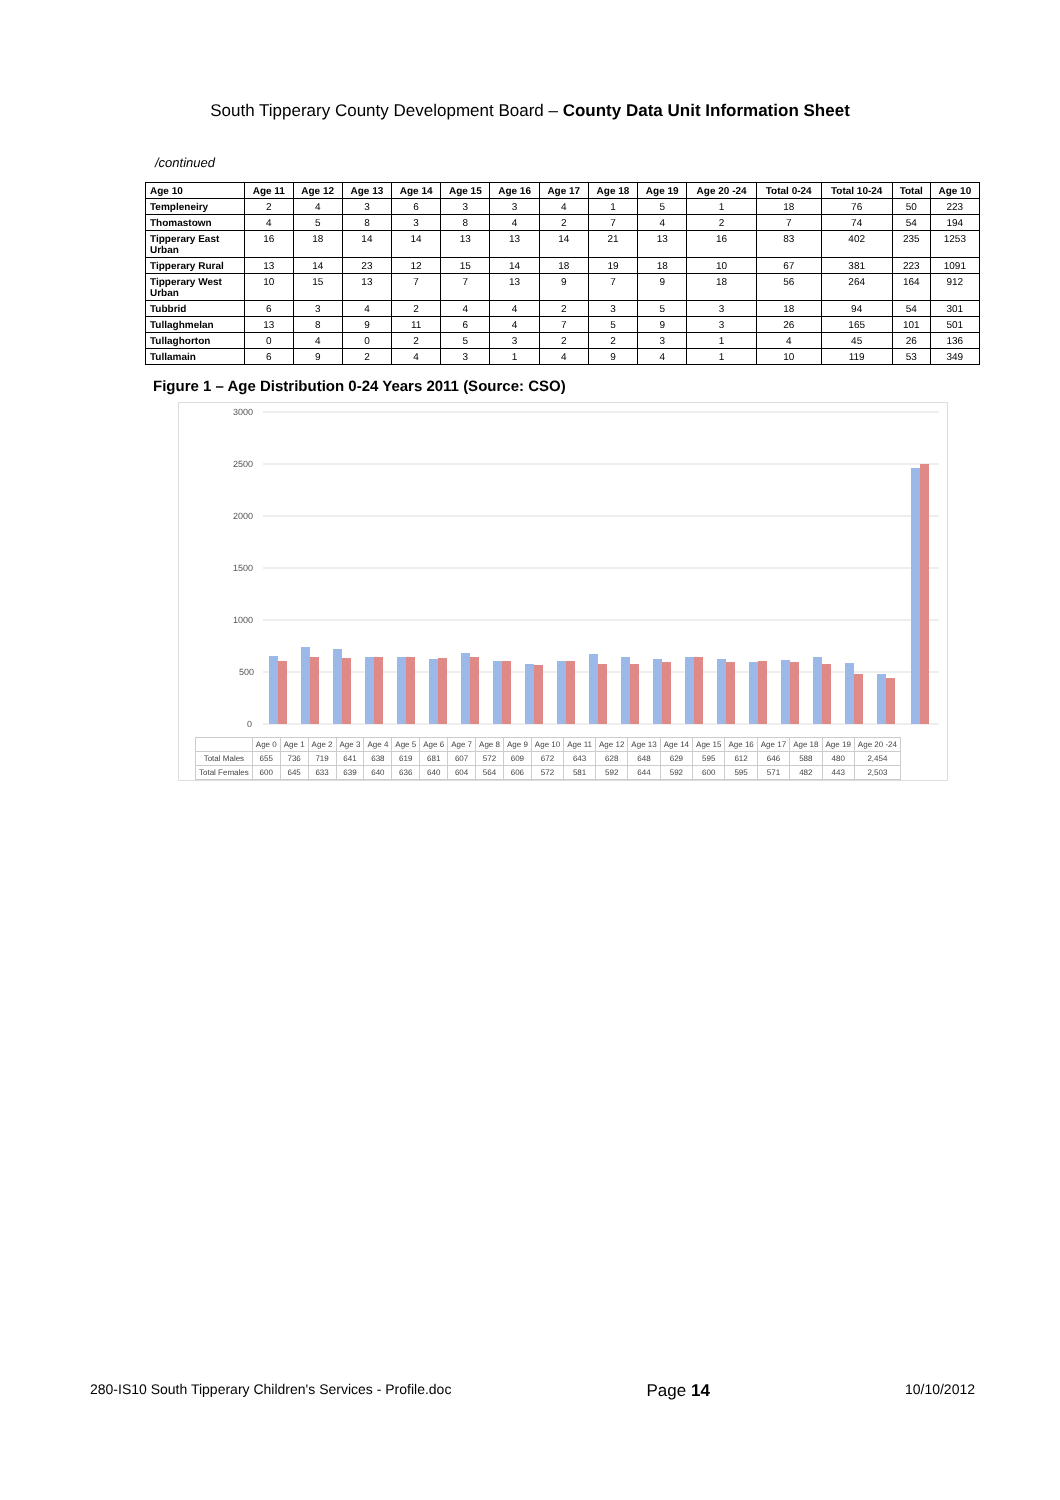South Tipperary County Development Board – County Data Unit Information Sheet
/continued
| Age 10 | Age 11 | Age 12 | Age 13 | Age 14 | Age 15 | Age 16 | Age 17 | Age 18 | Age 19 | Age 20 -24 | Total 0-24 | Total 10-24 | Total | Age 10 |
| --- | --- | --- | --- | --- | --- | --- | --- | --- | --- | --- | --- | --- | --- | --- |
| Templeneiry | 2 | 4 | 3 | 6 | 3 | 3 | 4 | 1 | 5 | 1 | 18 | 76 | 50 | 223 |
| Thomastown | 4 | 5 | 8 | 3 | 8 | 4 | 2 | 7 | 4 | 2 | 7 | 74 | 54 | 194 |
| Tipperary East Urban | 16 | 18 | 14 | 14 | 13 | 13 | 14 | 21 | 13 | 16 | 83 | 402 | 235 | 1253 |
| Tipperary Rural | 13 | 14 | 23 | 12 | 15 | 14 | 18 | 19 | 18 | 10 | 67 | 381 | 223 | 1091 |
| Tipperary West Urban | 10 | 15 | 13 | 7 | 7 | 13 | 9 | 7 | 9 | 18 | 56 | 264 | 164 | 912 |
| Tubbrid | 6 | 3 | 4 | 2 | 4 | 4 | 2 | 3 | 5 | 3 | 18 | 94 | 54 | 301 |
| Tullaghmelan | 13 | 8 | 9 | 11 | 6 | 4 | 7 | 5 | 9 | 3 | 26 | 165 | 101 | 501 |
| Tullaghorton | 0 | 4 | 0 | 2 | 5 | 3 | 2 | 2 | 3 | 1 | 4 | 45 | 26 | 136 |
| Tullamain | 6 | 9 | 2 | 4 | 3 | 1 | 4 | 9 | 4 | 1 | 10 | 119 | 53 | 349 |
Figure 1 – Age Distribution 0-24 Years 2011 (Source: CSO)
3000
2500
2000
1500
1000
500
0
| | Age 0 | Age 1 | Age 2 | Age 3 | Age 4 | Age 5 | Age 6 | Age 7 | Age 8 | Age 9 | Age 10 | Age 11 | Age 12 | Age 13 | Age 14 | Age 15 | Age 16 | Age 17 | Age 18 | Age 19 | Age 20 -24 |
| Total Males | 655 | 736 | 719 | 641 | 638 | 619 | 681 | 607 | 572 | 609 | 672 | 643 | 628 | 648 | 629 | 595 | 612 | 646 | 588 | 480 | 2,454 |
| Total Females | 600 | 645 | 633 | 639 | 640 | 636 | 640 | 604 | 564 | 606 | 572 | 581 | 592 | 644 | 592 | 600 | 595 | 571 | 482 | 443 | 2,503 |
280-IS10 South Tipperary Children's Services - Profile.doc Page 14 10/10/2012